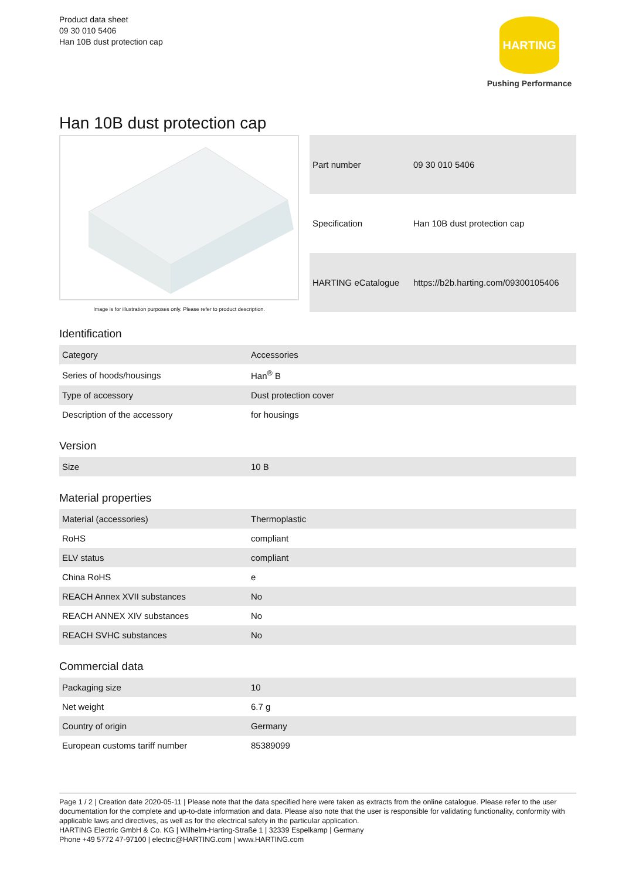Product data sheet
09 30 010 5406
Han 10B dust protection cap
HARTING
Pushing Performance
Han 10B dust protection cap
Image is for illustration purposes only. Please refer to product description.
| Part number | 09 30 010 5406 |
| Specification | Han 10B dust protection cap |
| HARTING eCatalogue | https://b2b.harting.com/09300105406 |
Identification
| Category | Accessories |
| Series of hoods/housings | Han<sup>®</sup> B |
| Type of accessory | Dust protection cover |
| Description of the accessory | for housings |
Version
| Size | 10 B |
Material properties
| Material (accessories) | Thermoplastic |
| RoHS | compliant |
| ELV status | compliant |
| China RoHS | e |
| REACH Annex XVII substances | No |
| REACH ANNEX XIV substances | No |
| REACH SVHC substances | No |
Commercial data
| Packaging size | 10 |
| Net weight | 6.7 g |
| Country of origin | Germany |
| European customs tariff number | 85389099 |
Page 1 / 2 | Creation date 2020-05-11 | Please note that the data specified here were taken as extracts from the online catalogue. Please refer to the user documentation for the complete and up-to-date information and data. Please also note that the user is responsible for validating functionality, conformity with applicable laws and directives, as well as for the electrical safety in the particular application.
HARTING Electric GmbH & Co. KG | Wilhelm-Harting-Straße 1 | 32339 Espelkamp | Germany
Phone +49 5772 47-97100 | electric@HARTING.com | www.HARTING.com